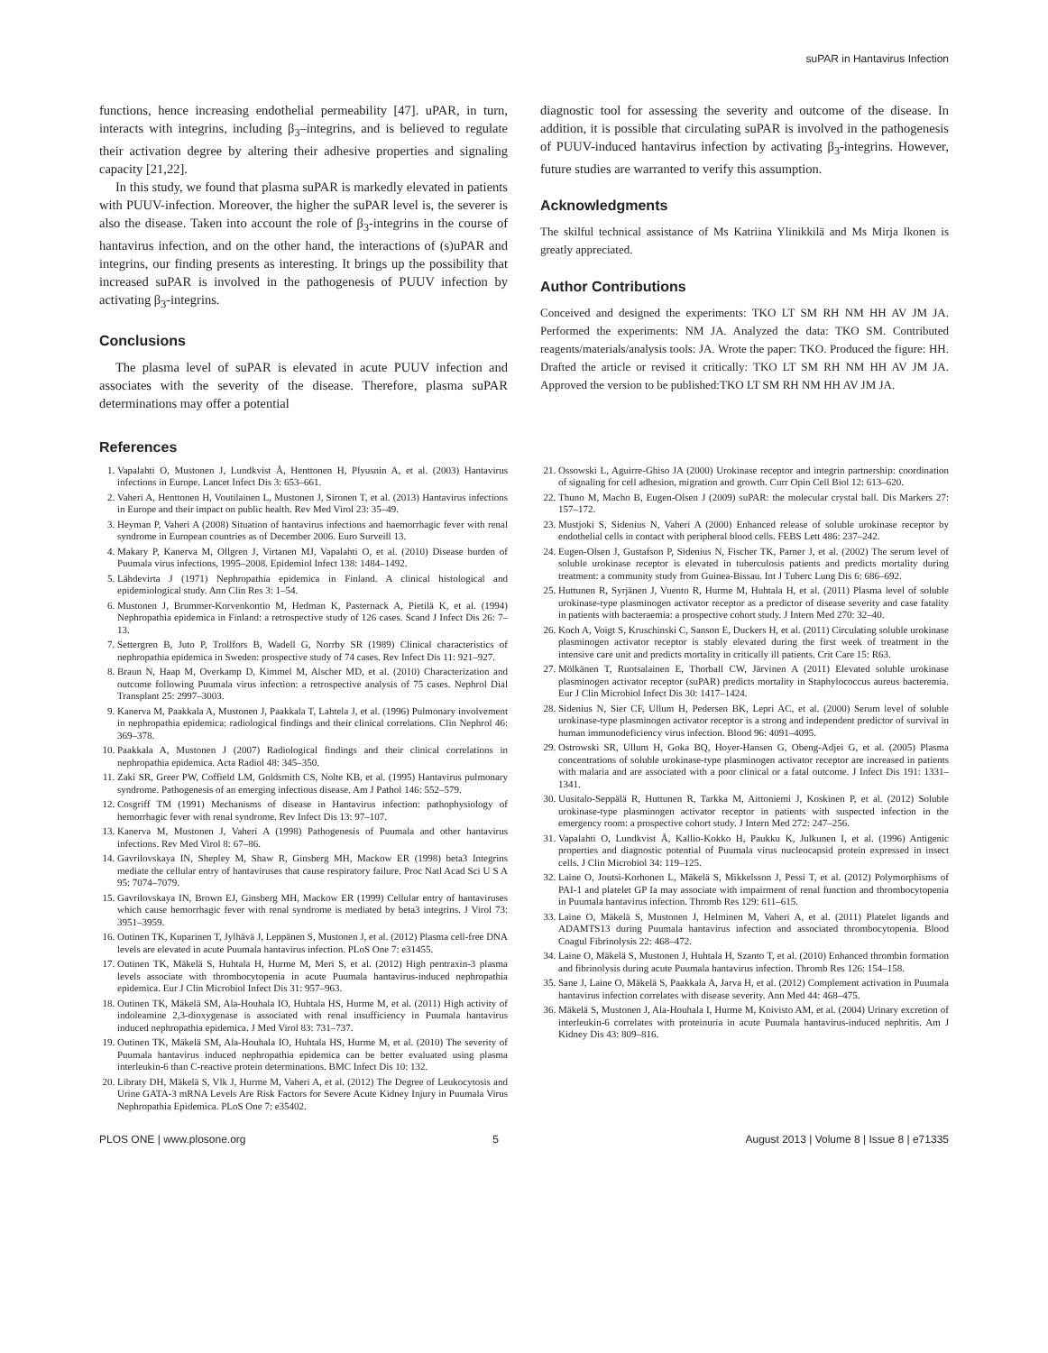suPAR in Hantavirus Infection
functions, hence increasing endothelial permeability [47]. uPAR, in turn, interacts with integrins, including β<sub>3</sub>–integrins, and is believed to regulate their activation degree by altering their adhesive properties and signaling capacity [21,22].
In this study, we found that plasma suPAR is markedly elevated in patients with PUUV-infection. Moreover, the higher the suPAR level is, the severer is also the disease. Taken into account the role of β<sub>3</sub>-integrins in the course of hantavirus infection, and on the other hand, the interactions of (s)uPAR and integrins, our finding presents as interesting. It brings up the possibility that increased suPAR is involved in the pathogenesis of PUUV infection by activating β<sub>3</sub>-integrins.
Conclusions
The plasma level of suPAR is elevated in acute PUUV infection and associates with the severity of the disease. Therefore, plasma suPAR determinations may offer a potential
diagnostic tool for assessing the severity and outcome of the disease. In addition, it is possible that circulating suPAR is involved in the pathogenesis of PUUV-induced hantavirus infection by activating β<sub>3</sub>-integrins. However, future studies are warranted to verify this assumption.
Acknowledgments
The skilful technical assistance of Ms Katriina Ylinikkilä and Ms Mirja Ikonen is greatly appreciated.
Author Contributions
Conceived and designed the experiments: TKO LT SM RH NM HH AV JM JA. Performed the experiments: NM JA. Analyzed the data: TKO SM. Contributed reagents/materials/analysis tools: JA. Wrote the paper: TKO. Produced the figure: HH. Drafted the article or revised it critically: TKO LT SM RH NM HH AV JM JA. Approved the version to be published:TKO LT SM RH NM HH AV JM JA.
References
1. Vapalahti O, Mustonen J, Lundkvist Å, Henttonen H, Plyusnin A, et al. (2003) Hantavirus infections in Europe. Lancet Infect Dis 3: 653–661.
2. Vaheri A, Henttonen H, Voutilainen L, Mustonen J, Sironen T, et al. (2013) Hantavirus infections in Europe and their impact on public health. Rev Med Virol 23: 35–49.
3. Heyman P, Vaheri A (2008) Situation of hantavirus infections and haemorrhagic fever with renal syndrome in European countries as of December 2006. Euro Surveill 13.
4. Makary P, Kanerva M, Ollgren J, Virtanen MJ, Vapalahti O, et al. (2010) Disease burden of Puumala virus infections, 1995–2008. Epidemiol Infect 138: 1484–1492.
5. Lähdevirta J (1971) Nephropathia epidemica in Finland. A clinical histological and epidemiological study. Ann Clin Res 3: 1–54.
6. Mustonen J, Brummer-Korvenkontio M, Hedman K, Pasternack A, Pietilä K, et al. (1994) Nephropathia epidemica in Finland: a retrospective study of 126 cases. Scand J Infect Dis 26: 7–13.
7. Settergren B, Juto P, Trollfors B, Wadell G, Norrby SR (1989) Clinical characteristics of nephropathia epidemica in Sweden: prospective study of 74 cases. Rev Infect Dis 11: 921–927.
8. Braun N, Haap M, Overkamp D, Kimmel M, Alscher MD, et al. (2010) Characterization and outcome following Puumala virus infection: a retrospective analysis of 75 cases. Nephrol Dial Transplant 25: 2997–3003.
9. Kanerva M, Paakkala A, Mustonen J, Paakkala T, Lahtela J, et al. (1996) Pulmonary involvement in nephropathia epidemica: radiological findings and their clinical correlations. Clin Nephrol 46: 369–378.
10. Paakkala A, Mustonen J (2007) Radiological findings and their clinical correlations in nephropathia epidemica. Acta Radiol 48: 345–350.
11. Zaki SR, Greer PW, Coffield LM, Goldsmith CS, Nolte KB, et al. (1995) Hantavirus pulmonary syndrome. Pathogenesis of an emerging infectious disease. Am J Pathol 146: 552–579.
12. Cosgriff TM (1991) Mechanisms of disease in Hantavirus infection: pathophysiology of hemorrhagic fever with renal syndrome. Rev Infect Dis 13: 97–107.
13. Kanerva M, Mustonen J, Vaheri A (1998) Pathogenesis of Puumala and other hantavirus infections. Rev Med Virol 8: 67–86.
14. Gavrilovskaya IN, Shepley M, Shaw R, Ginsberg MH, Mackow ER (1998) beta3 Integrins mediate the cellular entry of hantaviruses that cause respiratory failure. Proc Natl Acad Sci U S A 95: 7074–7079.
15. Gavrilovskaya IN, Brown EJ, Ginsberg MH, Mackow ER (1999) Cellular entry of hantaviruses which cause hemorrhagic fever with renal syndrome is mediated by beta3 integrins. J Virol 73: 3951–3959.
16. Outinen TK, Kuparinen T, Jylhävä J, Leppänen S, Mustonen J, et al. (2012) Plasma cell-free DNA levels are elevated in acute Puumala hantavirus infection. PLoS One 7: e31455.
17. Outinen TK, Mäkelä S, Huhtala H, Hurme M, Meri S, et al. (2012) High pentraxin-3 plasma levels associate with thrombocytopenia in acute Puumala hantavirus-induced nephropathia epidemica. Eur J Clin Microbiol Infect Dis 31: 957–963.
18. Outinen TK, Mäkelä SM, Ala-Houhala IO, Huhtala HS, Hurme M, et al. (2011) High activity of indoleamine 2,3-dioxygenase is associated with renal insufficiency in Puumala hantavirus induced nephropathia epidemica. J Med Virol 83: 731–737.
19. Outinen TK, Mäkelä SM, Ala-Houhala IO, Huhtala HS, Hurme M, et al. (2010) The severity of Puumala hantavirus induced nephropathia epidemica can be better evaluated using plasma interleukin-6 than C-reactive protein determinations. BMC Infect Dis 10: 132.
20. Libraty DH, Mäkelä S, Vlk J, Hurme M, Vaheri A, et al. (2012) The Degree of Leukocytosis and Urine GATA-3 mRNA Levels Are Risk Factors for Severe Acute Kidney Injury in Puumala Virus Nephropathia Epidemica. PLoS One 7: e35402.
21. Ossowski L, Aguirre-Ghiso JA (2000) Urokinase receptor and integrin partnership: coordination of signaling for cell adhesion, migration and growth. Curr Opin Cell Biol 12: 613–620.
22. Thuno M, Macho B, Eugen-Olsen J (2009) suPAR: the molecular crystal ball. Dis Markers 27: 157–172.
23. Mustjoki S, Sidenius N, Vaheri A (2000) Enhanced release of soluble urokinase receptor by endothelial cells in contact with peripheral blood cells. FEBS Lett 486: 237–242.
24. Eugen-Olsen J, Gustafson P, Sidenius N, Fischer TK, Parner J, et al. (2002) The serum level of soluble urokinase receptor is elevated in tuberculosis patients and predicts mortality during treatment: a community study from Guinea-Bissau. Int J Tuberc Lung Dis 6: 686–692.
25. Huttunen R, Syrjänen J, Vuento R, Hurme M, Huhtala H, et al. (2011) Plasma level of soluble urokinase-type plasminogen activator receptor as a predictor of disease severity and case fatality in patients with bacteraemia: a prospective cohort study. J Intern Med 270: 32–40.
26. Koch A, Voigt S, Kruschinski C, Sanson E, Duckers H, et al. (2011) Circulating soluble urokinase plasminogen activator receptor is stably elevated during the first week of treatment in the intensive care unit and predicts mortality in critically ill patients. Crit Care 15: R63.
27. Mölkänen T, Ruotsalainen E, Thorball CW, Järvinen A (2011) Elevated soluble urokinase plasminogen activator receptor (suPAR) predicts mortality in Staphylococcus aureus bacteremia. Eur J Clin Microbiol Infect Dis 30: 1417–1424.
28. Sidenius N, Sier CF, Ullum H, Pedersen BK, Lepri AC, et al. (2000) Serum level of soluble urokinase-type plasminogen activator receptor is a strong and independent predictor of survival in human immunodeficiency virus infection. Blood 96: 4091–4095.
29. Ostrowski SR, Ullum H, Goka BQ, Hoyer-Hansen G, Obeng-Adjei G, et al. (2005) Plasma concentrations of soluble urokinase-type plasminogen activator receptor are increased in patients with malaria and are associated with a poor clinical or a fatal outcome. J Infect Dis 191: 1331–1341.
30. Uusitalo-Seppälä R, Huttunen R, Tarkka M, Aittoniemi J, Koskinen P, et al. (2012) Soluble urokinase-type plasminogen activator receptor in patients with suspected infection in the emergency room: a prospective cohort study. J Intern Med 272: 247–256.
31. Vapalahti O, Lundkvist Å, Kallio-Kokko H, Paukku K, Julkunen I, et al. (1996) Antigenic properties and diagnostic potential of Puumala virus nucleocapsid protein expressed in insect cells. J Clin Microbiol 34: 119–125.
32. Laine O, Joutsi-Korhonen L, Mäkelä S, Mikkelsson J, Pessi T, et al. (2012) Polymorphisms of PAI-1 and platelet GP Ia may associate with impairment of renal function and thrombocytopenia in Puumala hantavirus infection. Thromb Res 129: 611–615.
33. Laine O, Mäkelä S, Mustonen J, Helminen M, Vaheri A, et al. (2011) Platelet ligands and ADAMTS13 during Puumala hantavirus infection and associated thrombocytopenia. Blood Coagul Fibrinolysis 22: 468–472.
34. Laine O, Mäkelä S, Mustonen J, Huhtala H, Szanto T, et al. (2010) Enhanced thrombin formation and fibrinolysis during acute Puumala hantavirus infection. Thromb Res 126: 154–158.
35. Sane J, Laine O, Mäkelä S, Paakkala A, Jarva H, et al. (2012) Complement activation in Puumala hantavirus infection correlates with disease severity. Ann Med 44: 468–475.
36. Mäkelä S, Mustonen J, Ala-Houhala I, Hurme M, Koivisto AM, et al. (2004) Urinary excretion of interleukin-6 correlates with proteinuria in acute Puumala hantavirus-induced nephritis. Am J Kidney Dis 43: 809–816.
PLOS ONE | www.plosone.org 5 August 2013 | Volume 8 | Issue 8 | e71335